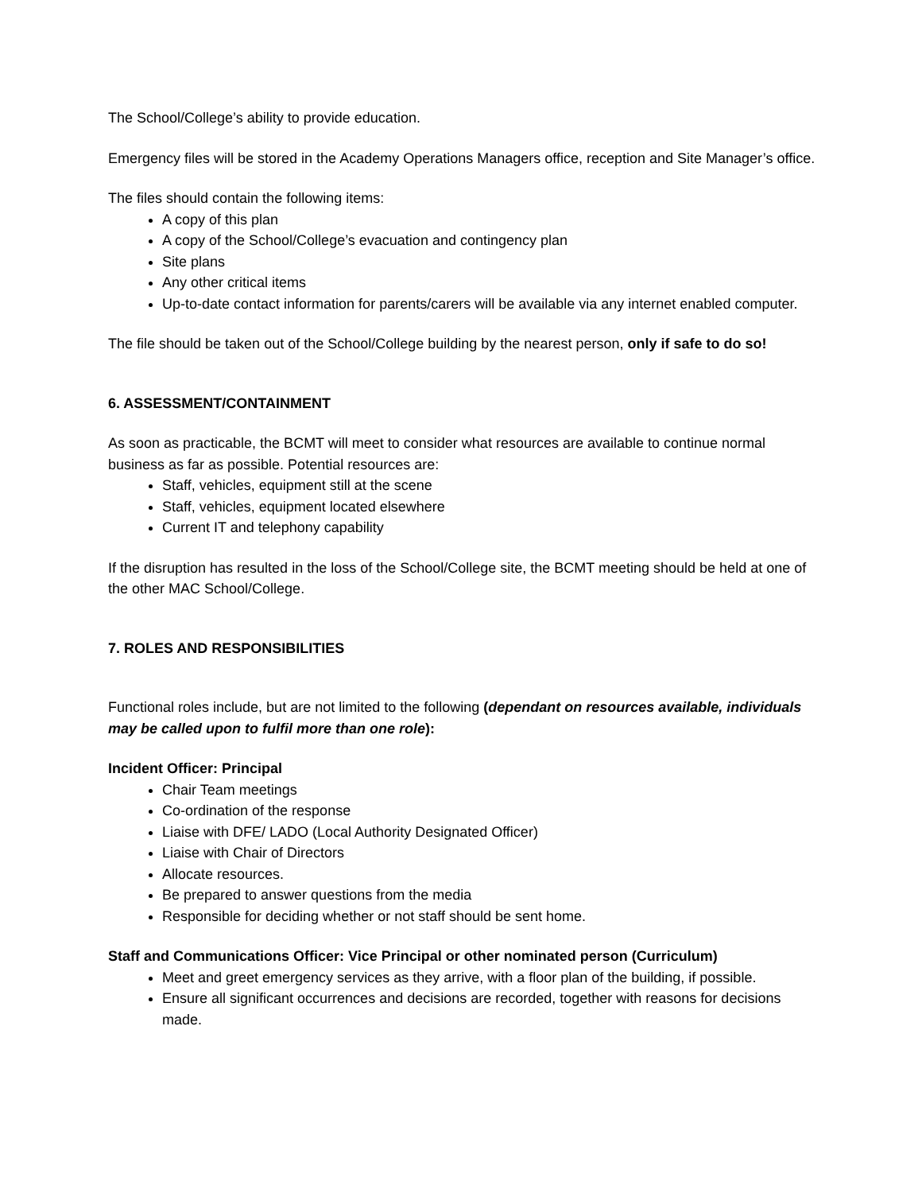The School/College’s ability to provide education.
Emergency files will be stored in the Academy Operations Managers office, reception and Site Manager’s office.
The files should contain the following items:
A copy of this plan
A copy of the School/College’s evacuation and contingency plan
Site plans
Any other critical items
Up-to-date contact information for parents/carers will be available via any internet enabled computer.
The file should be taken out of the School/College building by the nearest person, only if safe to do so!
6. ASSESSMENT/CONTAINMENT
As soon as practicable, the BCMT will meet to consider what resources are available to continue normal business as far as possible. Potential resources are:
Staff, vehicles, equipment still at the scene
Staff, vehicles, equipment located elsewhere
Current IT and telephony capability
If the disruption has resulted in the loss of the School/College site, the BCMT meeting should be held at one of the other MAC School/College.
7. ROLES AND RESPONSIBILITIES
Functional roles include, but are not limited to the following (dependant on resources available, individuals may be called upon to fulfil more than one role):
Incident Officer: Principal
Chair Team meetings
Co-ordination of the response
Liaise with DFE/ LADO (Local Authority Designated Officer)
Liaise with Chair of Directors
Allocate resources.
Be prepared to answer questions from the media
Responsible for deciding whether or not staff should be sent home.
Staff and Communications Officer: Vice Principal or other nominated person (Curriculum)
Meet and greet emergency services as they arrive, with a floor plan of the building, if possible.
Ensure all significant occurrences and decisions are recorded, together with reasons for decisions made.